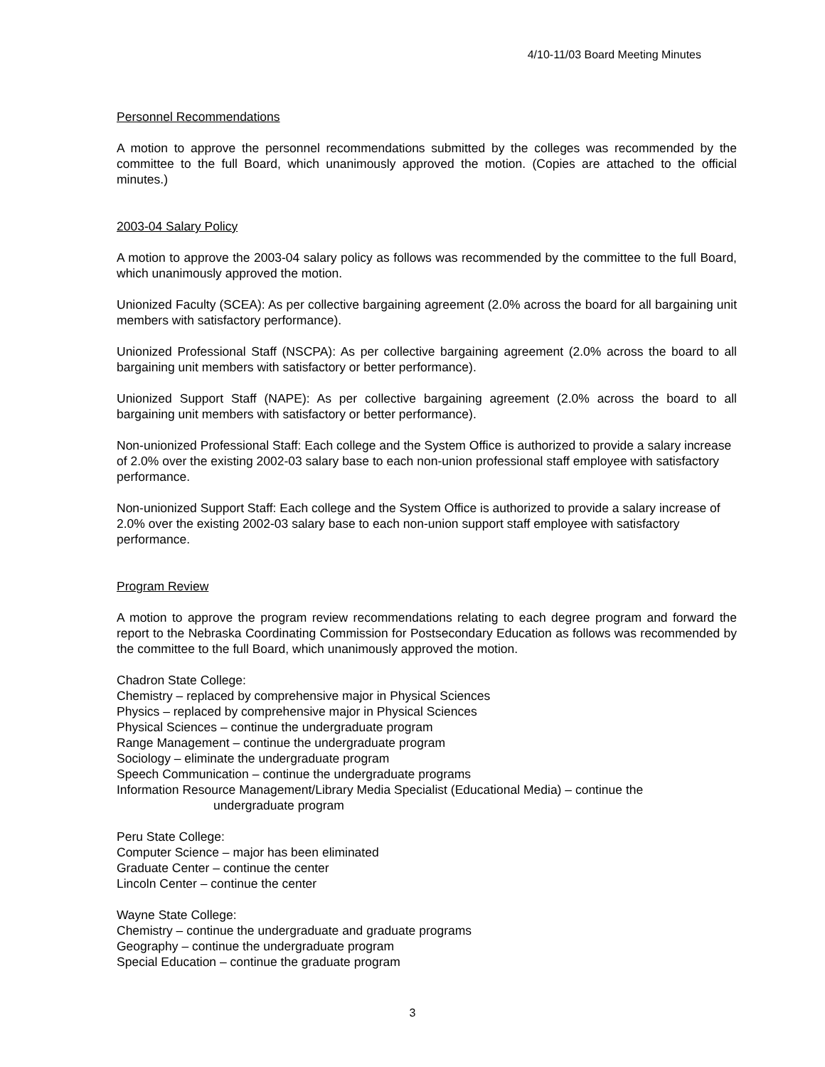4/10-11/03 Board Meeting Minutes
Personnel Recommendations
A motion to approve the personnel recommendations submitted by the colleges was recommended by the committee to the full Board, which unanimously approved the motion. (Copies are attached to the official minutes.)
2003-04 Salary Policy
A motion to approve the 2003-04 salary policy as follows was recommended by the committee to the full Board, which unanimously approved the motion.
Unionized Faculty (SCEA): As per collective bargaining agreement (2.0% across the board for all bargaining unit members with satisfactory performance).
Unionized Professional Staff (NSCPA): As per collective bargaining agreement (2.0% across the board to all bargaining unit members with satisfactory or better performance).
Unionized Support Staff (NAPE): As per collective bargaining agreement (2.0% across the board to all bargaining unit members with satisfactory or better performance).
Non-unionized Professional Staff: Each college and the System Office is authorized to provide a salary increase of 2.0% over the existing 2002-03 salary base to each non-union professional staff employee with satisfactory performance.
Non-unionized Support Staff: Each college and the System Office is authorized to provide a salary increase of 2.0% over the existing 2002-03 salary base to each non-union support staff employee with satisfactory performance.
Program Review
A motion to approve the program review recommendations relating to each degree program and forward the report to the Nebraska Coordinating Commission for Postsecondary Education as follows was recommended by the committee to the full Board, which unanimously approved the motion.
Chadron State College:
Chemistry – replaced by comprehensive major in Physical Sciences
Physics – replaced by comprehensive major in Physical Sciences
Physical Sciences – continue the undergraduate program
Range Management – continue the undergraduate program
Sociology – eliminate the undergraduate program
Speech Communication – continue the undergraduate programs
Information Resource Management/Library Media Specialist (Educational Media) – continue the
undergraduate program
Peru State College:
Computer Science – major has been eliminated
Graduate Center – continue the center
Lincoln Center – continue the center
Wayne State College:
Chemistry – continue the undergraduate and graduate programs
Geography – continue the undergraduate program
Special Education – continue the graduate program
3